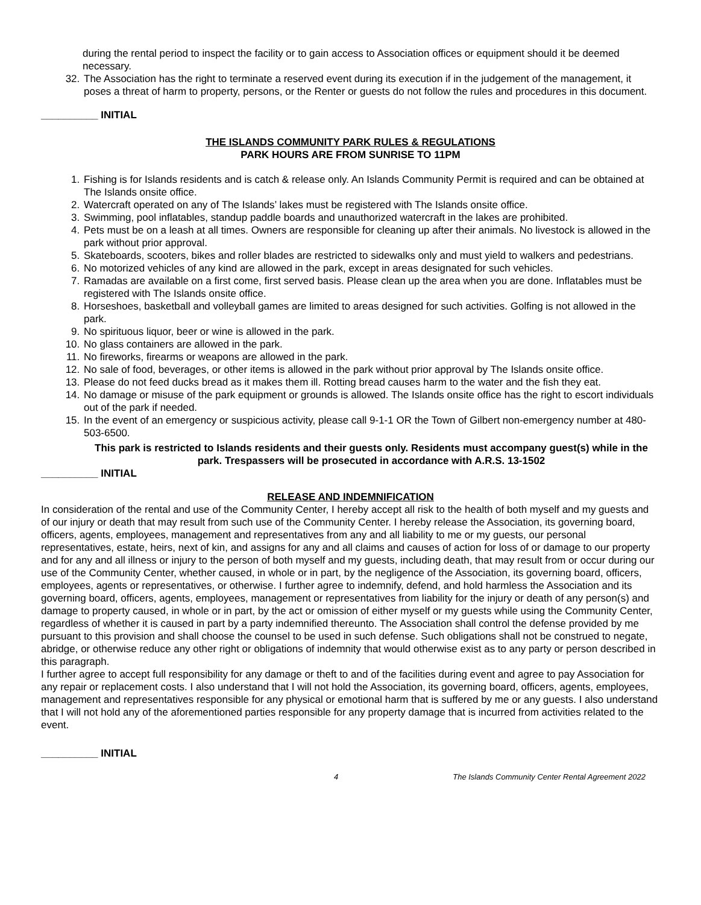during the rental period to inspect the facility or to gain access to Association offices or equipment should it be deemed necessary.
32. The Association has the right to terminate a reserved event during its execution if in the judgement of the management, it poses a threat of harm to property, persons, or the Renter or guests do not follow the rules and procedures in this document.
__________ INITIAL
THE ISLANDS COMMUNITY PARK RULES & REGULATIONS
PARK HOURS ARE FROM SUNRISE TO 11PM
1. Fishing is for Islands residents and is catch & release only. An Islands Community Permit is required and can be obtained at The Islands onsite office.
2. Watercraft operated on any of The Islands’ lakes must be registered with The Islands onsite office.
3. Swimming, pool inflatables, standup paddle boards and unauthorized watercraft in the lakes are prohibited.
4. Pets must be on a leash at all times. Owners are responsible for cleaning up after their animals. No livestock is allowed in the park without prior approval.
5. Skateboards, scooters, bikes and roller blades are restricted to sidewalks only and must yield to walkers and pedestrians.
6. No motorized vehicles of any kind are allowed in the park, except in areas designated for such vehicles.
7. Ramadas are available on a first come, first served basis. Please clean up the area when you are done. Inflatables must be registered with The Islands onsite office.
8. Horseshoes, basketball and volleyball games are limited to areas designed for such activities. Golfing is not allowed in the park.
9. No spirituous liquor, beer or wine is allowed in the park.
10. No glass containers are allowed in the park.
11. No fireworks, firearms or weapons are allowed in the park.
12. No sale of food, beverages, or other items is allowed in the park without prior approval by The Islands onsite office.
13. Please do not feed ducks bread as it makes them ill. Rotting bread causes harm to the water and the fish they eat.
14. No damage or misuse of the park equipment or grounds is allowed. The Islands onsite office has the right to escort individuals out of the park if needed.
15. In the event of an emergency or suspicious activity, please call 9-1-1 OR the Town of Gilbert non-emergency number at 480-503-6500.
This park is restricted to Islands residents and their guests only. Residents must accompany guest(s) while in the park. Trespassers will be prosecuted in accordance with A.R.S. 13-1502
__________ INITIAL
RELEASE AND INDEMNIFICATION
In consideration of the rental and use of the Community Center, I hereby accept all risk to the health of both myself and my guests and of our injury or death that may result from such use of the Community Center. I hereby release the Association, its governing board, officers, agents, employees, management and representatives from any and all liability to me or my guests, our personal representatives, estate, heirs, next of kin, and assigns for any and all claims and causes of action for loss of or damage to our property and for any and all illness or injury to the person of both myself and my guests, including death, that may result from or occur during our use of the Community Center, whether caused, in whole or in part, by the negligence of the Association, its governing board, officers, employees, agents or representatives, or otherwise. I further agree to indemnify, defend, and hold harmless the Association and its governing board, officers, agents, employees, management or representatives from liability for the injury or death of any person(s) and damage to property caused, in whole or in part, by the act or omission of either myself or my guests while using the Community Center, regardless of whether it is caused in part by a party indemnified thereunto. The Association shall control the defense provided by me pursuant to this provision and shall choose the counsel to be used in such defense. Such obligations shall not be construed to negate, abridge, or otherwise reduce any other right or obligations of indemnity that would otherwise exist as to any party or person described in this paragraph.
I further agree to accept full responsibility for any damage or theft to and of the facilities during event and agree to pay Association for any repair or replacement costs. I also understand that I will not hold the Association, its governing board, officers, agents, employees, management and representatives responsible for any physical or emotional harm that is suffered by me or any guests. I also understand that I will not hold any of the aforementioned parties responsible for any property damage that is incurred from activities related to the event.
__________ INITIAL
4 The Islands Community Center Rental Agreement 2022